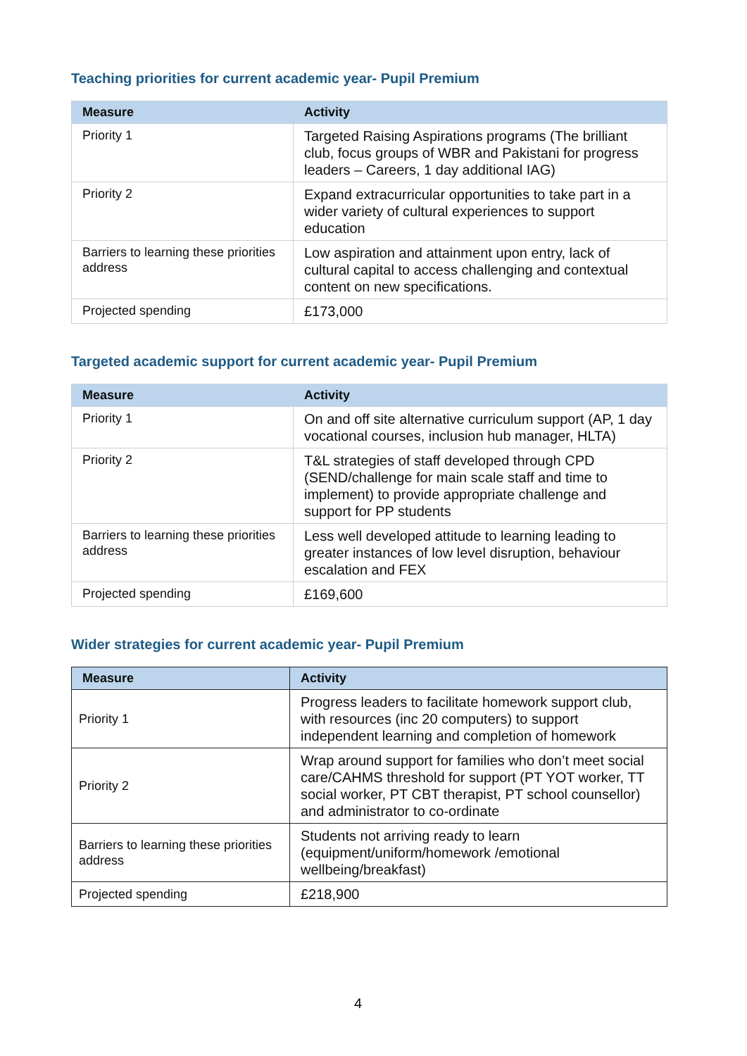Teaching priorities for current academic year- Pupil Premium
| Measure | Activity |
| --- | --- |
| Priority 1 | Targeted Raising Aspirations programs (The brilliant club, focus groups of WBR and Pakistani for progress leaders – Careers, 1 day additional IAG) |
| Priority 2 | Expand extracurricular opportunities to take part in a wider variety of cultural experiences to support education |
| Barriers to learning these priorities address | Low aspiration and attainment upon entry, lack of cultural capital to access challenging and contextual content on new specifications. |
| Projected spending | £173,000 |
Targeted academic support for current academic year- Pupil Premium
| Measure | Activity |
| --- | --- |
| Priority 1 | On and off site alternative curriculum support (AP, 1 day vocational courses, inclusion hub manager, HLTA) |
| Priority 2 | T&L strategies of staff developed through CPD (SEND/challenge for main scale staff and time to implement) to provide appropriate challenge and support for PP students |
| Barriers to learning these priorities address | Less well developed attitude to learning leading to greater instances of low level disruption, behaviour escalation and FEX |
| Projected spending | £169,600 |
Wider strategies for current academic year- Pupil Premium
| Measure | Activity |
| --- | --- |
| Priority 1 | Progress leaders to facilitate homework support club, with resources (inc 20 computers) to support independent learning and completion of homework |
| Priority 2 | Wrap around support for families who don’t meet social care/CAHMS threshold for support (PT YOT worker, TT social worker, PT CBT therapist, PT school counsellor) and administrator to co-ordinate |
| Barriers to learning these priorities address | Students not arriving ready to learn (equipment/uniform/homework /emotional wellbeing/breakfast) |
| Projected spending | £218,900 |
4